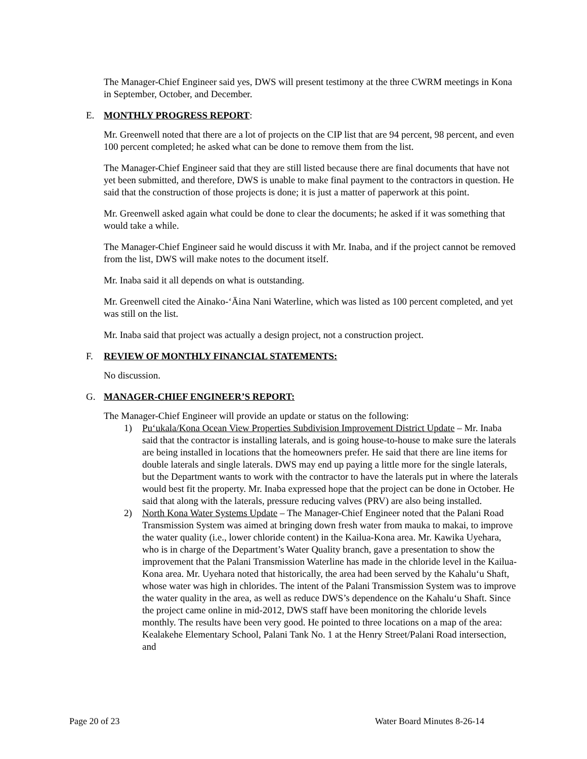The Manager-Chief Engineer said yes, DWS will present testimony at the three CWRM meetings in Kona in September, October, and December.
E. MONTHLY PROGRESS REPORT:
Mr. Greenwell noted that there are a lot of projects on the CIP list that are 94 percent, 98 percent, and even 100 percent completed; he asked what can be done to remove them from the list.
The Manager-Chief Engineer said that they are still listed because there are final documents that have not yet been submitted, and therefore, DWS is unable to make final payment to the contractors in question. He said that the construction of those projects is done; it is just a matter of paperwork at this point.
Mr. Greenwell asked again what could be done to clear the documents; he asked if it was something that would take a while.
The Manager-Chief Engineer said he would discuss it with Mr. Inaba, and if the project cannot be removed from the list, DWS will make notes to the document itself.
Mr. Inaba said it all depends on what is outstanding.
Mr. Greenwell cited the Ainako-‘Āina Nani Waterline, which was listed as 100 percent completed, and yet was still on the list.
Mr. Inaba said that project was actually a design project, not a construction project.
F. REVIEW OF MONTHLY FINANCIAL STATEMENTS:
No discussion.
G. MANAGER-CHIEF ENGINEER’S REPORT:
The Manager-Chief Engineer will provide an update or status on the following:
1) Pu‘ukala/Kona Ocean View Properties Subdivision Improvement District Update – Mr. Inaba said that the contractor is installing laterals, and is going house-to-house to make sure the laterals are being installed in locations that the homeowners prefer. He said that there are line items for double laterals and single laterals. DWS may end up paying a little more for the single laterals, but the Department wants to work with the contractor to have the laterals put in where the laterals would best fit the property. Mr. Inaba expressed hope that the project can be done in October. He said that along with the laterals, pressure reducing valves (PRV) are also being installed.
2) North Kona Water Systems Update – The Manager-Chief Engineer noted that the Palani Road Transmission System was aimed at bringing down fresh water from mauka to makai, to improve the water quality (i.e., lower chloride content) in the Kailua-Kona area. Mr. Kawika Uyehara, who is in charge of the Department’s Water Quality branch, gave a presentation to show the improvement that the Palani Transmission Waterline has made in the chloride level in the Kailua-Kona area. Mr. Uyehara noted that historically, the area had been served by the Kahalu‘u Shaft, whose water was high in chlorides. The intent of the Palani Transmission System was to improve the water quality in the area, as well as reduce DWS’s dependence on the Kahalu‘u Shaft. Since the project came online in mid-2012, DWS staff have been monitoring the chloride levels monthly. The results have been very good. He pointed to three locations on a map of the area: Kealakehe Elementary School, Palani Tank No. 1 at the Henry Street/Palani Road intersection, and
Page 20 of 23 Water Board Minutes 8-26-14